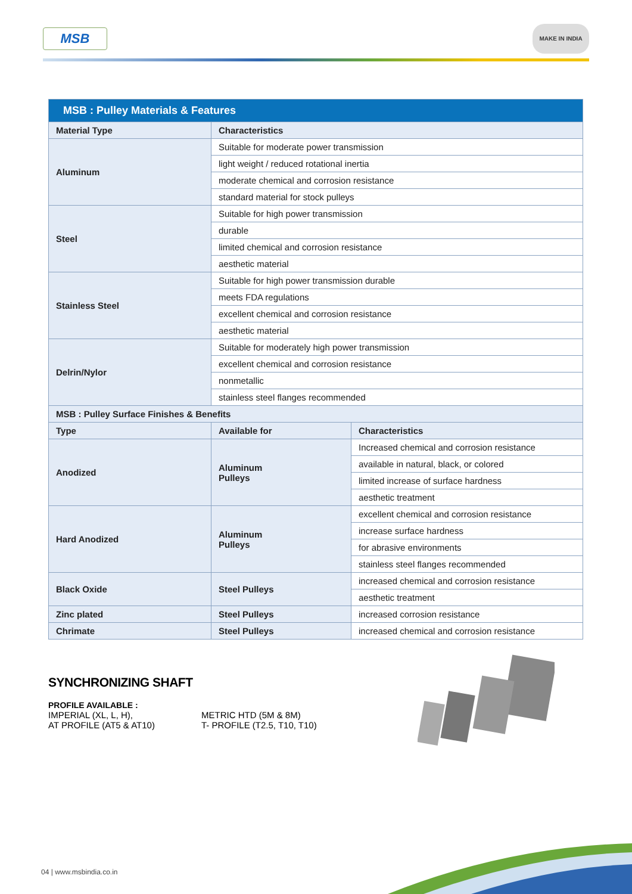MSB
MAKE IN INDIA
| MSB : Pulley Materials & Features | | |
| Material Type | Characteristics | |
| Aluminum | Suitable for moderate power transmission | |
| | light weight / reduced rotational inertia | |
| | moderate chemical and corrosion resistance | |
| | standard material for stock pulleys | |
| Steel | Suitable for high power transmission | |
| | durable | |
| | limited chemical and corrosion resistance | |
| | aesthetic material | |
| Stainless Steel | Suitable for high power transmission durable | |
| | meets FDA regulations | |
| | excellent chemical and corrosion resistance | |
| | aesthetic material | |
| Delrin/Nylor | Suitable for moderately high power transmission | |
| | excellent chemical and corrosion resistance | |
| | nonmetallic | |
| | stainless steel flanges recommended | |
| MSB : Pulley Surface Finishes & Benefits | | |
| Type | Available for | Characteristics |
| Anodized | Aluminum Pulleys | Increased chemical and corrosion resistance |
| | | available in natural, black, or colored |
| | | limited increase of surface hardness |
| | | aesthetic treatment |
| Hard Anodized | Aluminum Pulleys | excellent chemical and corrosion resistance |
| | | increase surface hardness |
| | | for abrasive environments |
| | | stainless steel flanges recommended |
| Black Oxide | Steel Pulleys | increased chemical and corrosion resistance |
| | | aesthetic treatment |
| Zinc plated | Steel Pulleys | increased corrosion resistance |
| Chrimate | Steel Pulleys | increased chemical and corrosion resistance |
SYNCHRONIZING SHAFT
PROFILE AVAILABLE :
IMPERIAL (XL, L, H),
AT PROFILE (AT5 & AT10)
METRIC HTD (5M & 8M)
T- PROFILE (T2.5, T10, T10)
04 | www.msbindia.co.in